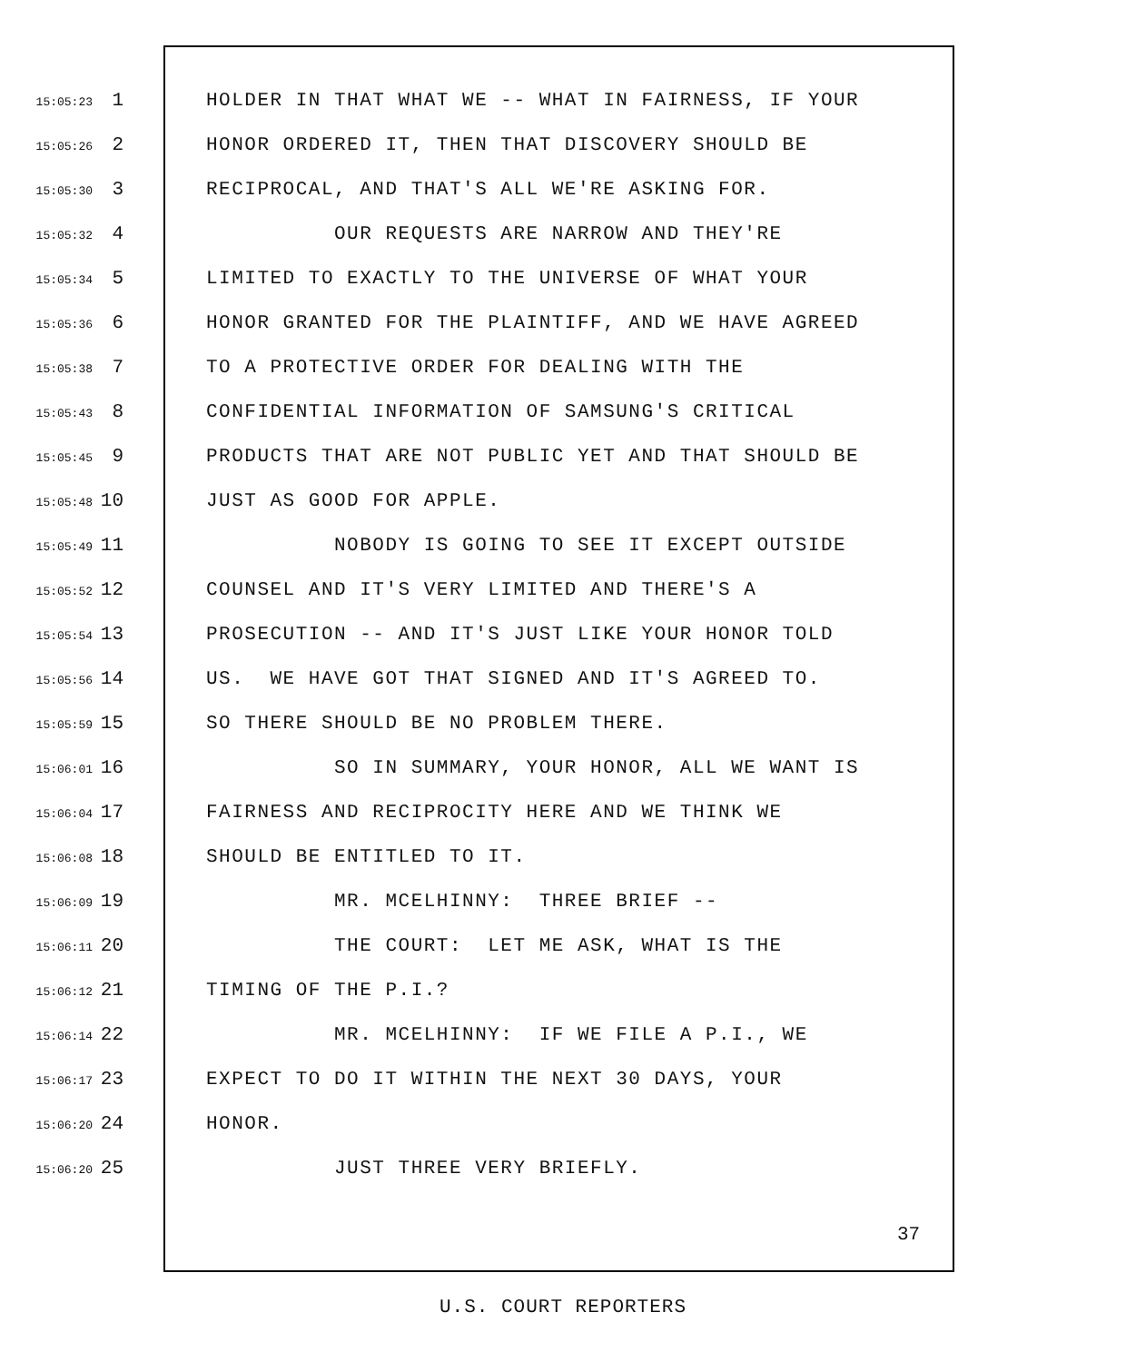15:05:23 1 HOLDER IN THAT WHAT WE -- WHAT IN FAIRNESS, IF YOUR
15:05:26 2 HONOR ORDERED IT, THEN THAT DISCOVERY SHOULD BE
15:05:30 3 RECIPROCAL, AND THAT'S ALL WE'RE ASKING FOR.
15:05:32 4 OUR REQUESTS ARE NARROW AND THEY'RE
15:05:34 5 LIMITED TO EXACTLY TO THE UNIVERSE OF WHAT YOUR
15:05:36 6 HONOR GRANTED FOR THE PLAINTIFF, AND WE HAVE AGREED
15:05:38 7 TO A PROTECTIVE ORDER FOR DEALING WITH THE
15:05:43 8 CONFIDENTIAL INFORMATION OF SAMSUNG'S CRITICAL
15:05:45 9 PRODUCTS THAT ARE NOT PUBLIC YET AND THAT SHOULD BE
15:05:48 10 JUST AS GOOD FOR APPLE.
15:05:49 11 NOBODY IS GOING TO SEE IT EXCEPT OUTSIDE
15:05:52 12 COUNSEL AND IT'S VERY LIMITED AND THERE'S A
15:05:54 13 PROSECUTION -- AND IT'S JUST LIKE YOUR HONOR TOLD
15:05:56 14 US. WE HAVE GOT THAT SIGNED AND IT'S AGREED TO.
15:05:59 15 SO THERE SHOULD BE NO PROBLEM THERE.
15:06:01 16 SO IN SUMMARY, YOUR HONOR, ALL WE WANT IS
15:06:04 17 FAIRNESS AND RECIPROCITY HERE AND WE THINK WE
15:06:08 18 SHOULD BE ENTITLED TO IT.
15:06:09 19 MR. MCELHINNY: THREE BRIEF --
15:06:11 20 THE COURT: LET ME ASK, WHAT IS THE
15:06:12 21 TIMING OF THE P.I.?
15:06:14 22 MR. MCELHINNY: IF WE FILE A P.I., WE
15:06:17 23 EXPECT TO DO IT WITHIN THE NEXT 30 DAYS, YOUR
15:06:20 24 HONOR.
15:06:20 25 JUST THREE VERY BRIEFLY.
37
U.S. COURT REPORTERS